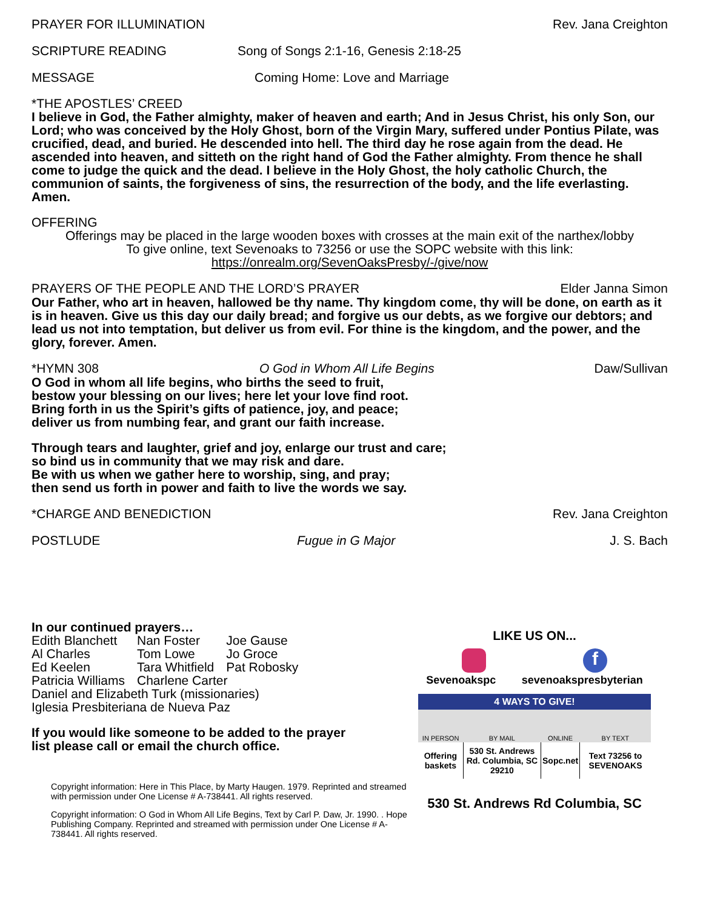PRAYER FOR ILLUMINATION Rev. Jana Creighton
SCRIPTURE READING Song of Songs 2:1-16, Genesis 2:18-25
MESSAGE Coming Home: Love and Marriage
*THE APOSTLES’ CREED
I believe in God, the Father almighty, maker of heaven and earth; And in Jesus Christ, his only Son, our Lord; who was conceived by the Holy Ghost, born of the Virgin Mary, suffered under Pontius Pilate, was crucified, dead, and buried. He descended into hell. The third day he rose again from the dead. He ascended into heaven, and sitteth on the right hand of God the Father almighty. From thence he shall come to judge the quick and the dead. I believe in the Holy Ghost, the holy catholic Church, the communion of saints, the forgiveness of sins, the resurrection of the body, and the life everlasting. Amen.
OFFERING
Offerings may be placed in the large wooden boxes with crosses at the main exit of the narthex/lobby
To give online, text Sevenoaks to 73256 or use the SOPC website with this link:
https://onrealm.org/SevenOaksPresby/-/give/now
PRAYERS OF THE PEOPLE AND THE LORD’S PRAYER Elder Janna Simon
Our Father, who art in heaven, hallowed be thy name. Thy kingdom come, thy will be done, on earth as it is in heaven. Give us this day our daily bread; and forgive us our debts, as we forgive our debtors; and lead us not into temptation, but deliver us from evil. For thine is the kingdom, and the power, and the glory, forever. Amen.
*HYMN 308 O God in Whom All Life Begins Daw/Sullivan
O God in whom all life begins, who births the seed to fruit,
bestow your blessing on our lives; here let your love find root.
Bring forth in us the Spirit’s gifts of patience, joy, and peace;
deliver us from numbing fear, and grant our faith increase.
Through tears and laughter, grief and joy, enlarge our trust and care;
so bind us in community that we may risk and dare.
Be with us when we gather here to worship, sing, and pray;
then send us forth in power and faith to live the words we say.
*CHARGE AND BENEDICTION Rev. Jana Creighton
POSTLUDE Fugue in G Major J. S. Bach
In our continued prayers…
| Edith Blanchett | Nan Foster | Joe Gause |
| Al Charles | Tom Lowe | Jo Groce |
| Ed Keelen | Tara Whitfield | Pat Robosky |
| Patricia Williams | Charlene Carter | |
Daniel and Elizabeth Turk (missionaries)
Iglesia Presbiteriana de Nueva Paz
If you would like someone to be added to the prayer
list please call or email the church office.
Copyright information: Here in This Place, by Marty Haugen. 1979. Reprinted and streamed with permission under One License # A-738441. All rights reserved.
Copyright information: O God in Whom All Life Begins, Text by Carl P. Daw, Jr. 1990. . Hope Publishing Company. Reprinted and streamed with permission under One License # A-738441. All rights reserved.
LIKE US ON...
f
Sevenoakspc sevenoakspresbyterian
| 4 WAYS TO GIVE! | | | |
| --- | --- | --- | --- |
| IN PERSON | BY MAIL | ONLINE | BY TEXT |
| Offering baskets | 530 St. Andrews Rd. Columbia, SC 29210 | Sopc.net | Text 73256 to SEVENOAKS |
530 St. Andrews Rd Columbia, SC